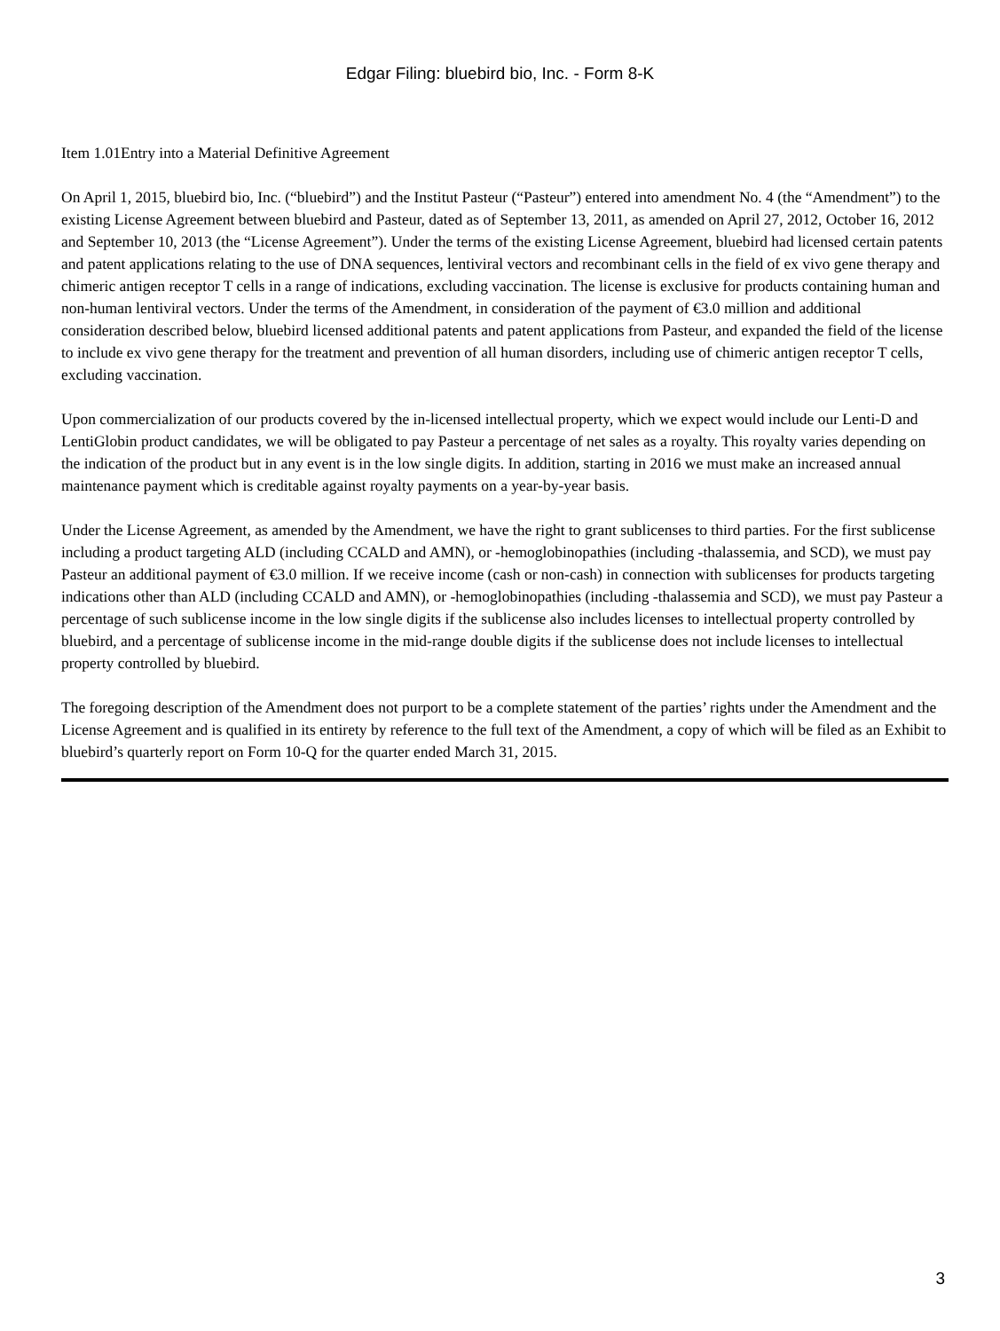Edgar Filing: bluebird bio, Inc. - Form 8-K
Item 1.01Entry into a Material Definitive Agreement
On April 1, 2015, bluebird bio, Inc. (“bluebird”) and the Institut Pasteur (“Pasteur”) entered into amendment No. 4 (the “Amendment”) to the existing License Agreement between bluebird and Pasteur, dated as of September 13, 2011, as amended on April 27, 2012, October 16, 2012 and September 10, 2013 (the “License Agreement”). Under the terms of the existing License Agreement, bluebird had licensed certain patents and patent applications relating to the use of DNA sequences, lentiviral vectors and recombinant cells in the field of ex vivo gene therapy and chimeric antigen receptor T cells in a range of indications, excluding vaccination. The license is exclusive for products containing human and non-human lentiviral vectors. Under the terms of the Amendment, in consideration of the payment of €3.0 million and additional consideration described below, bluebird licensed additional patents and patent applications from Pasteur, and expanded the field of the license to include ex vivo gene therapy for the treatment and prevention of all human disorders, including use of chimeric antigen receptor T cells, excluding vaccination.
Upon commercialization of our products covered by the in-licensed intellectual property, which we expect would include our Lenti-D and LentiGlobin product candidates, we will be obligated to pay Pasteur a percentage of net sales as a royalty. This royalty varies depending on the indication of the product but in any event is in the low single digits. In addition, starting in 2016 we must make an increased annual maintenance payment which is creditable against royalty payments on a year-by-year basis.
Under the License Agreement, as amended by the Amendment, we have the right to grant sublicenses to third parties. For the first sublicense including a product targeting ALD (including CCALD and AMN), or -hemoglobinopathies (including -thalassemia, and SCD), we must pay Pasteur an additional payment of €3.0 million. If we receive income (cash or non-cash) in connection with sublicenses for products targeting indications other than ALD (including CCALD and AMN), or -hemoglobinopathies (including -thalassemia and SCD), we must pay Pasteur a percentage of such sublicense income in the low single digits if the sublicense also includes licenses to intellectual property controlled by bluebird, and a percentage of sublicense income in the mid-range double digits if the sublicense does not include licenses to intellectual property controlled by bluebird.
The foregoing description of the Amendment does not purport to be a complete statement of the parties’ rights under the Amendment and the License Agreement and is qualified in its entirety by reference to the full text of the Amendment, a copy of which will be filed as an Exhibit to bluebird’s quarterly report on Form 10-Q for the quarter ended March 31, 2015.
3